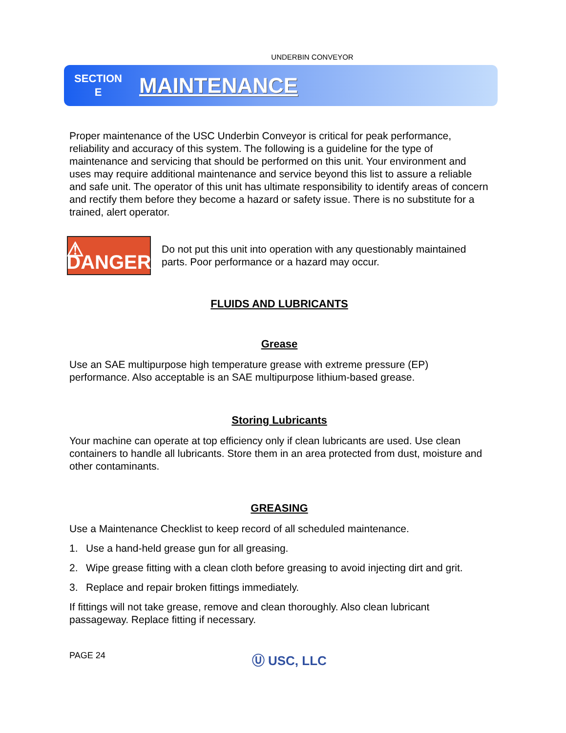UNDERBIN CONVEYOR
SECTION
E
MAINTENANCE
Proper maintenance of the USC Underbin Conveyor is critical for peak performance, reliability and accuracy of this system. The following is a guideline for the type of maintenance and servicing that should be performed on this unit. Your environment and uses may require additional maintenance and service beyond this list to assure a reliable and safe unit. The operator of this unit has ultimate responsibility to identify areas of concern and rectify them before they become a hazard or safety issue. There is no substitute for a trained, alert operator.
⚠ DANGER
Do not put this unit into operation with any questionably maintained parts. Poor performance or a hazard may occur.
FLUIDS AND LUBRICANTS
Grease
Use an SAE multipurpose high temperature grease with extreme pressure (EP) performance. Also acceptable is an SAE multipurpose lithium-based grease.
Storing Lubricants
Your machine can operate at top efficiency only if clean lubricants are used. Use clean containers to handle all lubricants. Store them in an area protected from dust, moisture and other contaminants.
GREASING
Use a Maintenance Checklist to keep record of all scheduled maintenance.
1. Use a hand-held grease gun for all greasing.
2. Wipe grease fitting with a clean cloth before greasing to avoid injecting dirt and grit.
3. Replace and repair broken fittings immediately.
If fittings will not take grease, remove and clean thoroughly. Also clean lubricant passageway. Replace fitting if necessary.
PAGE 24 Ⓤ USC, LLC